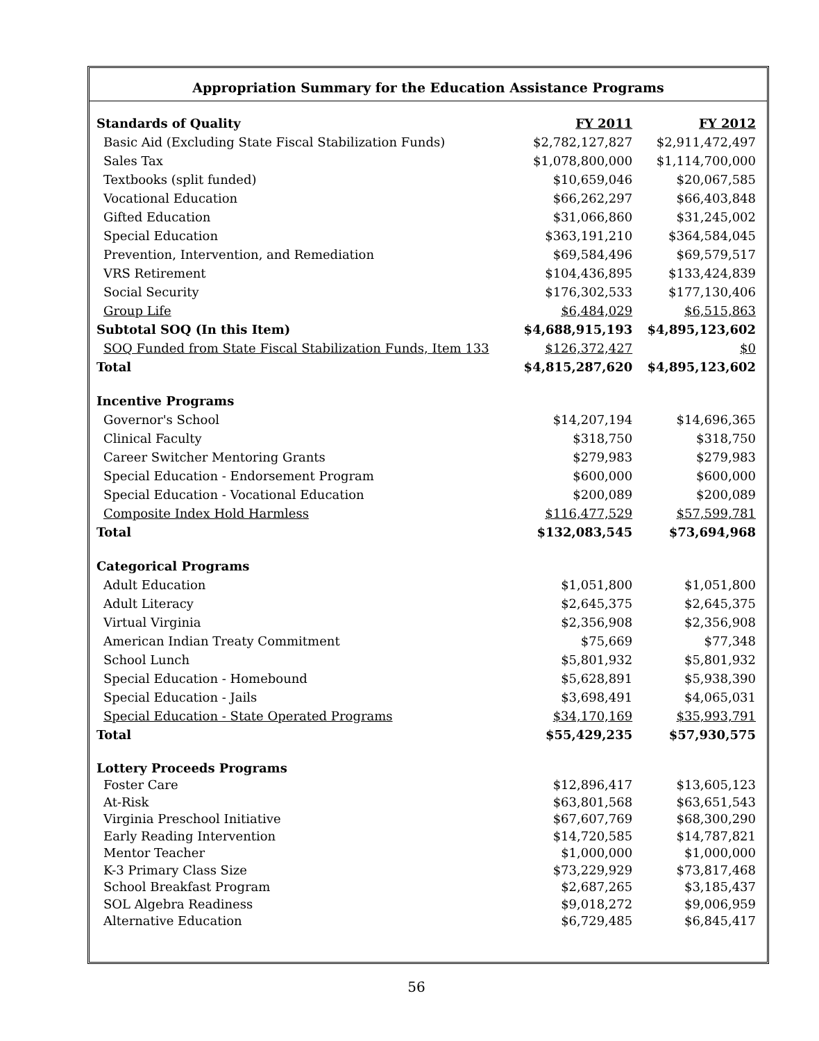Appropriation Summary for the Education Assistance Programs
| Standards of Quality | FY 2011 | FY 2012 |
| Basic Aid (Excluding State Fiscal Stabilization Funds) | $2,782,127,827 | $2,911,472,497 |
| Sales Tax | $1,078,800,000 | $1,114,700,000 |
| Textbooks (split funded) | $10,659,046 | $20,067,585 |
| Vocational Education | $66,262,297 | $66,403,848 |
| Gifted Education | $31,066,860 | $31,245,002 |
| Special Education | $363,191,210 | $364,584,045 |
| Prevention, Intervention, and Remediation | $69,584,496 | $69,579,517 |
| VRS Retirement | $104,436,895 | $133,424,839 |
| Social Security | $176,302,533 | $177,130,406 |
| Group Life | $6,484,029 | $6,515,863 |
| Subtotal SOQ (In this Item) | $4,688,915,193 | $4,895,123,602 |
| SOQ Funded from State Fiscal Stabilization Funds, Item 133 | $126,372,427 | $0 |
| Total | $4,815,287,620 | $4,895,123,602 |
| Incentive Programs | | |
| Governor's School | $14,207,194 | $14,696,365 |
| Clinical Faculty | $318,750 | $318,750 |
| Career Switcher Mentoring Grants | $279,983 | $279,983 |
| Special Education - Endorsement Program | $600,000 | $600,000 |
| Special Education - Vocational Education | $200,089 | $200,089 |
| Composite Index Hold Harmless | $116,477,529 | $57,599,781 |
| Total | $132,083,545 | $73,694,968 |
| Categorical Programs | | |
| Adult Education | $1,051,800 | $1,051,800 |
| Adult Literacy | $2,645,375 | $2,645,375 |
| Virtual Virginia | $2,356,908 | $2,356,908 |
| American Indian Treaty Commitment | $75,669 | $77,348 |
| School Lunch | $5,801,932 | $5,801,932 |
| Special Education - Homebound | $5,628,891 | $5,938,390 |
| Special Education - Jails | $3,698,491 | $4,065,031 |
| Special Education - State Operated Programs | $34,170,169 | $35,993,791 |
| Total | $55,429,235 | $57,930,575 |
| Lottery Proceeds Programs | | |
| Foster Care | $12,896,417 | $13,605,123 |
| At-Risk | $63,801,568 | $63,651,543 |
| Virginia Preschool Initiative | $67,607,769 | $68,300,290 |
| Early Reading Intervention | $14,720,585 | $14,787,821 |
| Mentor Teacher | $1,000,000 | $1,000,000 |
| K-3 Primary Class Size | $73,229,929 | $73,817,468 |
| School Breakfast Program | $2,687,265 | $3,185,437 |
| SOL Algebra Readiness | $9,018,272 | $9,006,959 |
| Alternative Education | $6,729,485 | $6,845,417 |
56